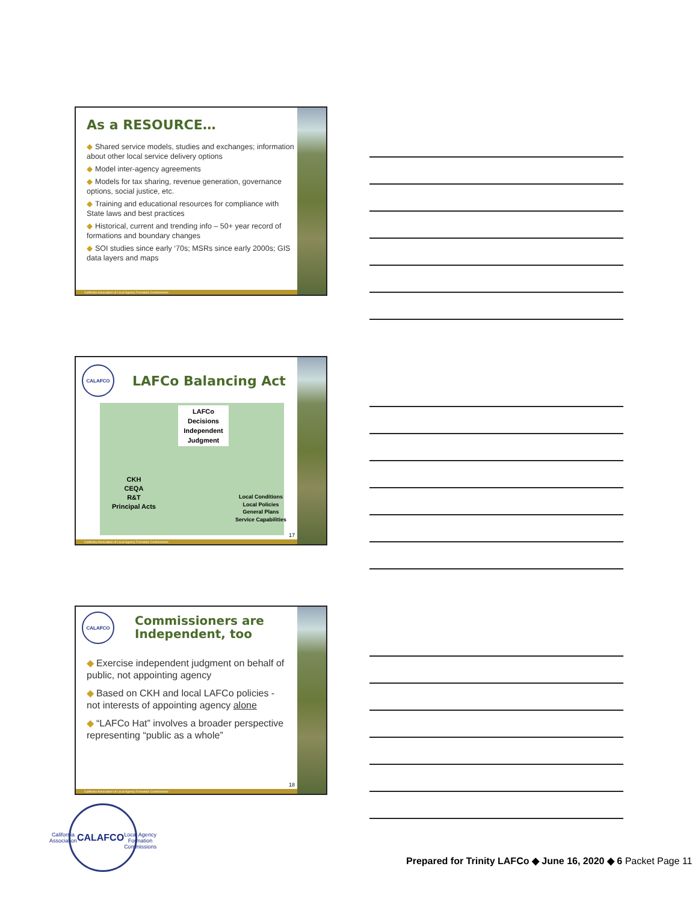As a RESOURCE…
◆ Shared service models, studies and exchanges; information about other local service delivery options
◆ Model inter-agency agreements
◆ Models for tax sharing, revenue generation, governance options, social justice, etc.
◆ Training and educational resources for compliance with State laws and best practices
◆ Historical, current and trending info – 50+ year record of formations and boundary changes
◆ SOI studies since early ‘70s; MSRs since early 2000s; GIS data layers and maps
California Association of Local Agency Formation Commissions
CALAFCO
LAFCo Balancing Act
LAFCo Decisions Independent Judgment
CKH
CEQA
R&T
Principal Acts
Local Conditions
Local Policies
General Plans
Service Capabilities
17
California Association of Local Agency Formation Commissions
CALAFCO
Commissioners are
Independent, too
◆ Exercise independent judgment on behalf of public, not appointing agency
◆ Based on CKH and local LAFCo policies - not interests of appointing agency alone
◆ “LAFCo Hat” involves a broader perspective representing “public as a whole”
18
California Association of Local Agency Formation Commissions
California Association
CALAFCO
Local Agency Formation Commissions
Prepared for Trinity LAFCo ◆ June 16, 2020 ◆ 6 Packet Page 11